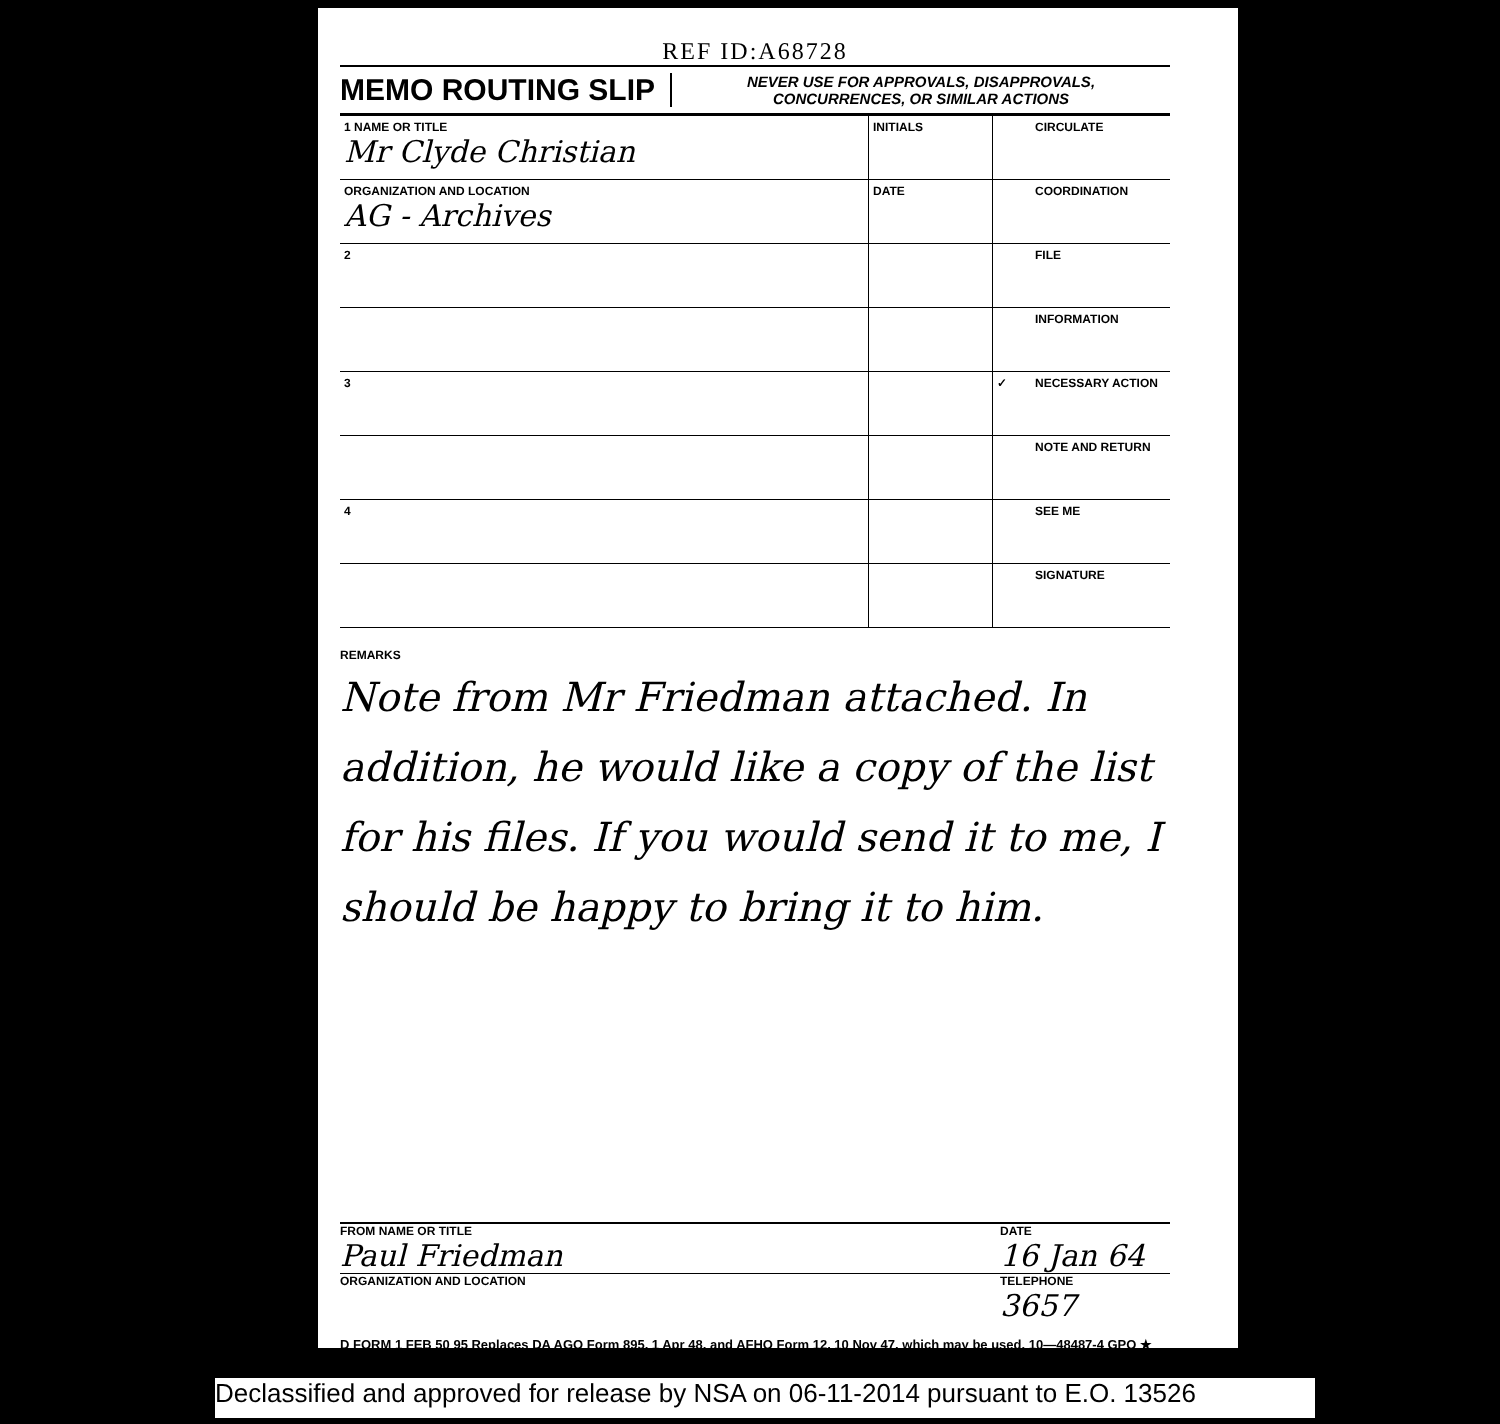REF ID:A68728
MEMO ROUTING SLIP
NEVER USE FOR APPROVALS, DISAPPROVALS,
CONCURRENCES, OR SIMILAR ACTIONS
| 1 NAME OR TITLE Mr Clyde Christian | INITIALS | | CIRCULATE |
| ORGANIZATION AND LOCATION AG - Archives | DATE | | COORDINATION |
| 2 | | | FILE |
| | | | INFORMATION |
| 3 | | ✓ | NECESSARY ACTION |
| | | | NOTE AND RETURN |
| 4 | | | SEE ME |
| | | | SIGNATURE |
REMARKS
Note from Mr Friedman attached. In addition, he would like a copy of the list for his files. If you would send it to me, I should be happy to bring it to him.
FROM NAME OR TITLE
Paul Friedman
DATE
16 Jan 64
ORGANIZATION AND LOCATION TELEPHONE
3657
D FORM 1 FEB 50 95 Replaces DA AGO Form 895, 1 Apr 48, and AFHQ Form 12, 10 Nov 47, which may be used. 10—48487-4 GPO ★
Declassified and approved for release by NSA on 06-11-2014 pursuant to E.O. 13526